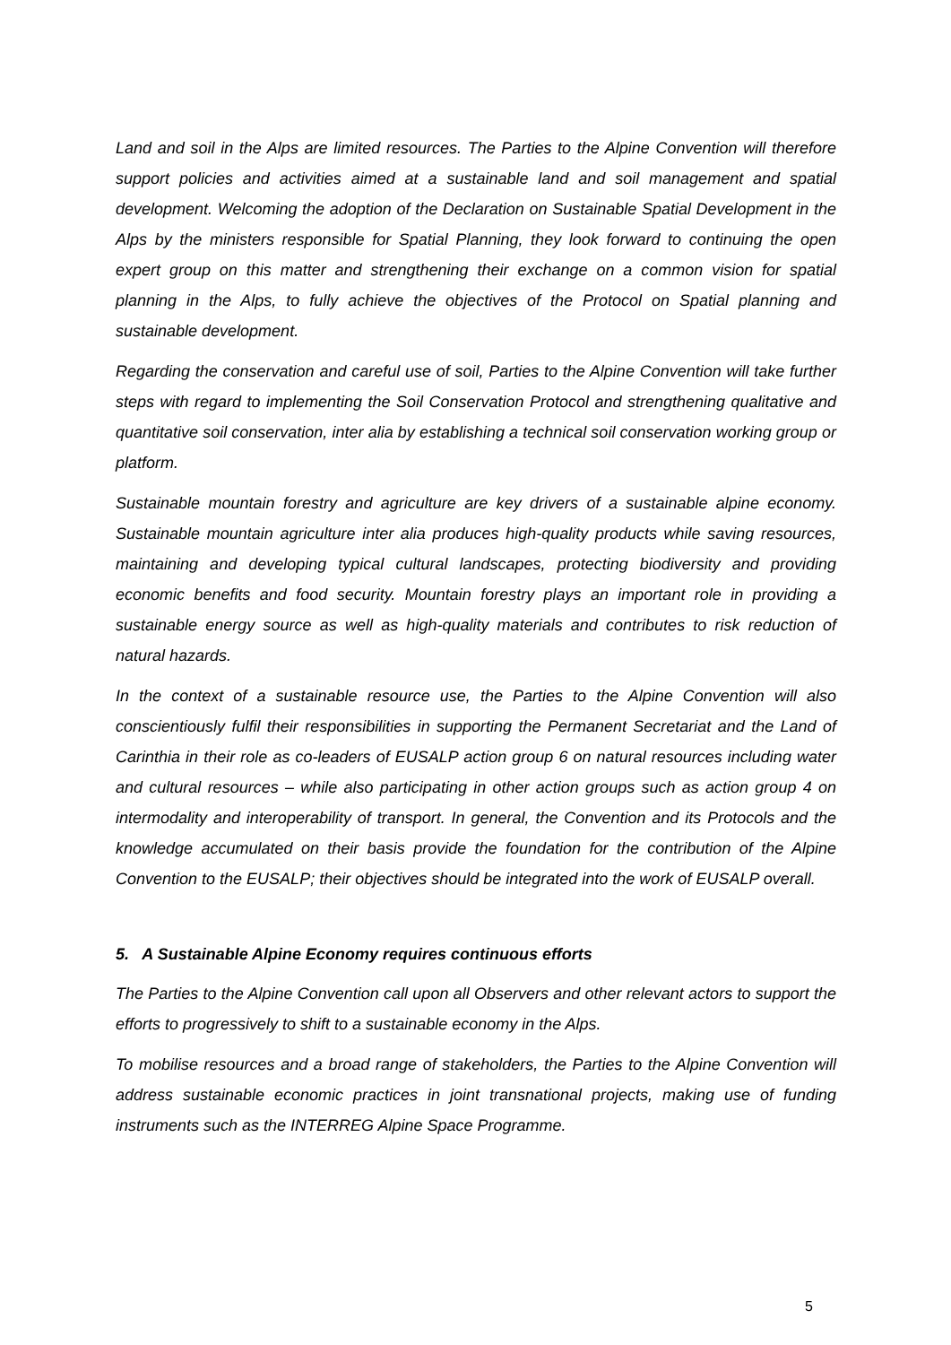Land and soil in the Alps are limited resources. The Parties to the Alpine Convention will therefore support policies and activities aimed at a sustainable land and soil management and spatial development. Welcoming the adoption of the Declaration on Sustainable Spatial Development in the Alps by the ministers responsible for Spatial Planning, they look forward to continuing the open expert group on this matter and strengthening their exchange on a common vision for spatial planning in the Alps, to fully achieve the objectives of the Protocol on Spatial planning and sustainable development.
Regarding the conservation and careful use of soil, Parties to the Alpine Convention will take further steps with regard to implementing the Soil Conservation Protocol and strengthening qualitative and quantitative soil conservation, inter alia by establishing a technical soil conservation working group or platform.
Sustainable mountain forestry and agriculture are key drivers of a sustainable alpine economy. Sustainable mountain agriculture inter alia produces high-quality products while saving resources, maintaining and developing typical cultural landscapes, protecting biodiversity and providing economic benefits and food security. Mountain forestry plays an important role in providing a sustainable energy source as well as high-quality materials and contributes to risk reduction of natural hazards.
In the context of a sustainable resource use, the Parties to the Alpine Convention will also conscientiously fulfil their responsibilities in supporting the Permanent Secretariat and the Land of Carinthia in their role as co-leaders of EUSALP action group 6 on natural resources including water and cultural resources – while also participating in other action groups such as action group 4 on intermodality and interoperability of transport. In general, the Convention and its Protocols and the knowledge accumulated on their basis provide the foundation for the contribution of the Alpine Convention to the EUSALP; their objectives should be integrated into the work of EUSALP overall.
5. A Sustainable Alpine Economy requires continuous efforts
The Parties to the Alpine Convention call upon all Observers and other relevant actors to support the efforts to progressively to shift to a sustainable economy in the Alps.
To mobilise resources and a broad range of stakeholders, the Parties to the Alpine Convention will address sustainable economic practices in joint transnational projects, making use of funding instruments such as the INTERREG Alpine Space Programme.
5